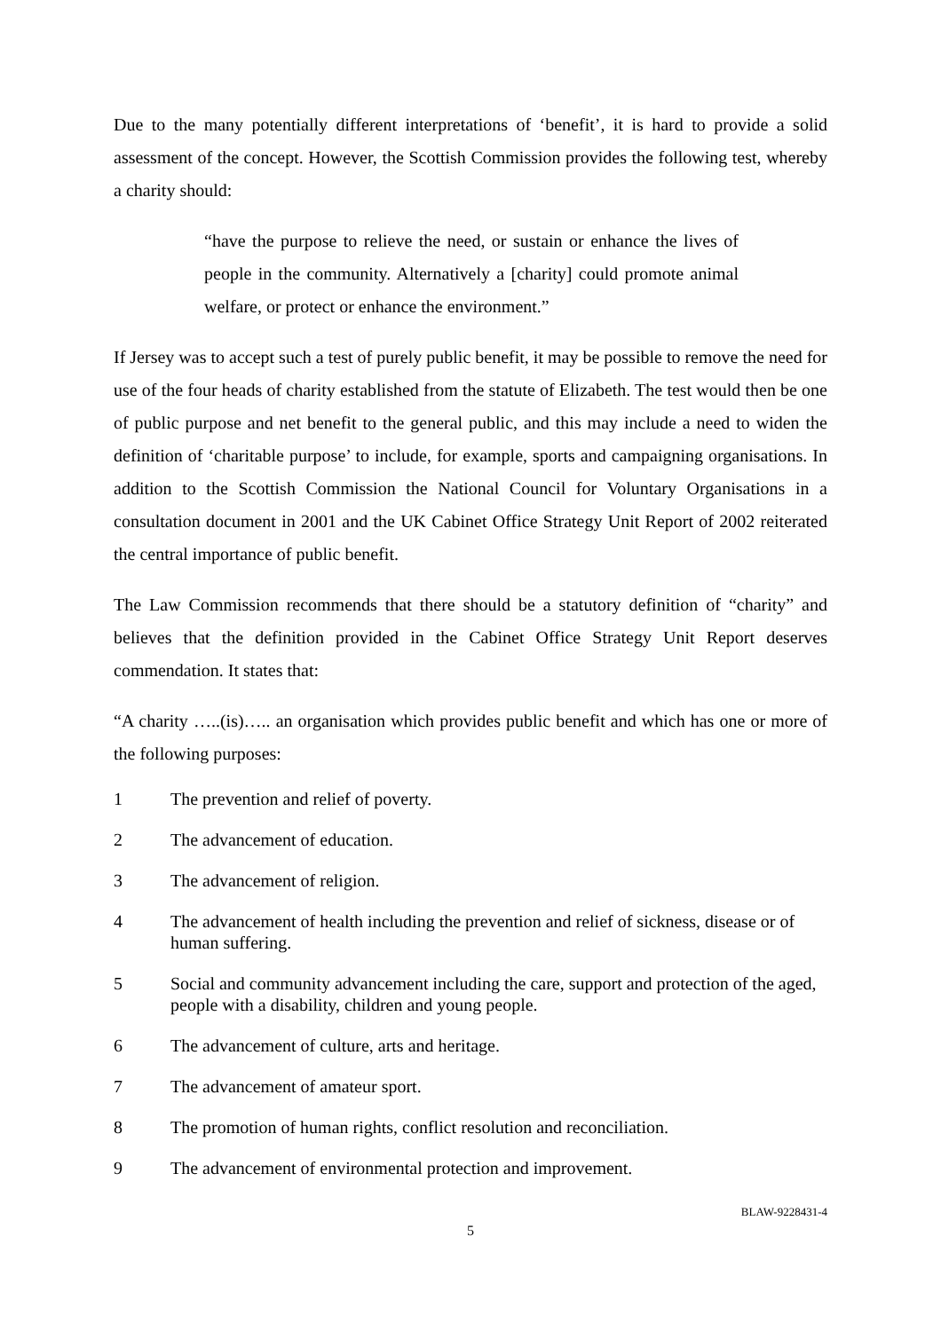Due to the many potentially different interpretations of ‘benefit’, it is hard to provide a solid assessment of the concept. However, the Scottish Commission provides the following test, whereby a charity should:
“have the purpose to relieve the need, or sustain or enhance the lives of people in the community. Alternatively a [charity] could promote animal welfare, or protect or enhance the environment.”
If Jersey was to accept such a test of purely public benefit, it may be possible to remove the need for use of the four heads of charity established from the statute of Elizabeth. The test would then be one of public purpose and net benefit to the general public, and this may include a need to widen the definition of ‘charitable purpose’ to include, for example, sports and campaigning organisations. In addition to the Scottish Commission the National Council for Voluntary Organisations in a consultation document in 2001 and the UK Cabinet Office Strategy Unit Report of 2002 reiterated the central importance of public benefit.
The Law Commission recommends that there should be a statutory definition of “charity” and believes that the definition provided in the Cabinet Office Strategy Unit Report deserves commendation. It states that:
“A charity …..(is)….. an organisation which provides public benefit and which has one or more of the following purposes:
1 The prevention and relief of poverty.
2 The advancement of education.
3 The advancement of religion.
4 The advancement of health including the prevention and relief of sickness, disease or of human suffering.
5 Social and community advancement including the care, support and protection of the aged, people with a disability, children and young people.
6 The advancement of culture, arts and heritage.
7 The advancement of amateur sport.
8 The promotion of human rights, conflict resolution and reconciliation.
9 The advancement of environmental protection and improvement.
BLAW-9228431-4
5